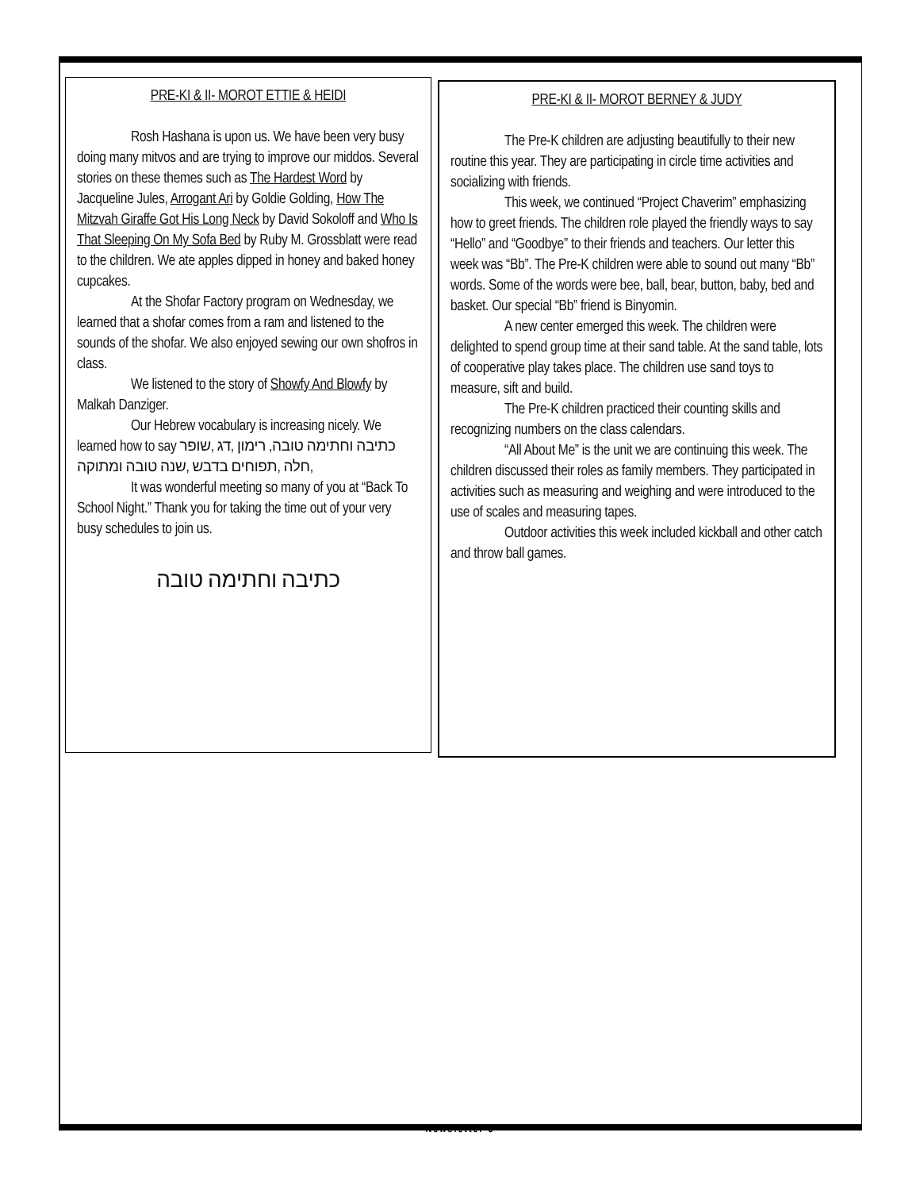PRE-KI & II- MOROT ETTIE & HEIDI
Rosh Hashana is upon us. We have been very busy doing many mitvos and are trying to improve our middos. Several stories on these themes such as The Hardest Word by Jacqueline Jules, Arrogant Ari by Goldie Golding, How The Mitzvah Giraffe Got His Long Neck by David Sokoloff and Who Is That Sleeping On My Sofa Bed by Ruby M. Grossblatt were read to the children. We ate apples dipped in honey and baked honey cupcakes.
At the Shofar Factory program on Wednesday, we learned that a shofar comes from a ram and listened to the sounds of the shofar. We also enjoyed sewing our own shofros in class.
We listened to the story of Showfy And Blowfy by Malkah Danziger.
Our Hebrew vocabulary is increasing nicely. We learned how to say כתיבה וחתימה טובה, רימון ,דג ,שופר ,חלה ,תפוחים בדבש ,שנה טובה ומתוקה
It was wonderful meeting so many of you at “Back To School Night.” Thank you for taking the time out of your very busy schedules to join us.
כתיבה וחתימה טובה
PRE-KI & II- MOROT BERNEY & JUDY
The Pre-K children are adjusting beautifully to their new routine this year. They are participating in circle time activities and socializing with friends.
This week, we continued “Project Chaverim” emphasizing how to greet friends. The children role played the friendly ways to say “Hello” and “Goodbye” to their friends and teachers. Our letter this week was “Bb”. The Pre-K children were able to sound out many “Bb” words. Some of the words were bee, ball, bear, button, baby, bed and basket. Our special “Bb” friend is Binyomin.
A new center emerged this week. The children were delighted to spend group time at their sand table. At the sand table, lots of cooperative play takes place. The children use sand toys to measure, sift and build.
The Pre-K children practiced their counting skills and recognizing numbers on the class calendars.
“All About Me” is the unit we are continuing this week. The children discussed their roles as family members. They participated in activities such as measuring and weighing and were introduced to the use of scales and measuring tapes.
Outdoor activities this week included kickball and other catch and throw ball games.
Newsletter 3